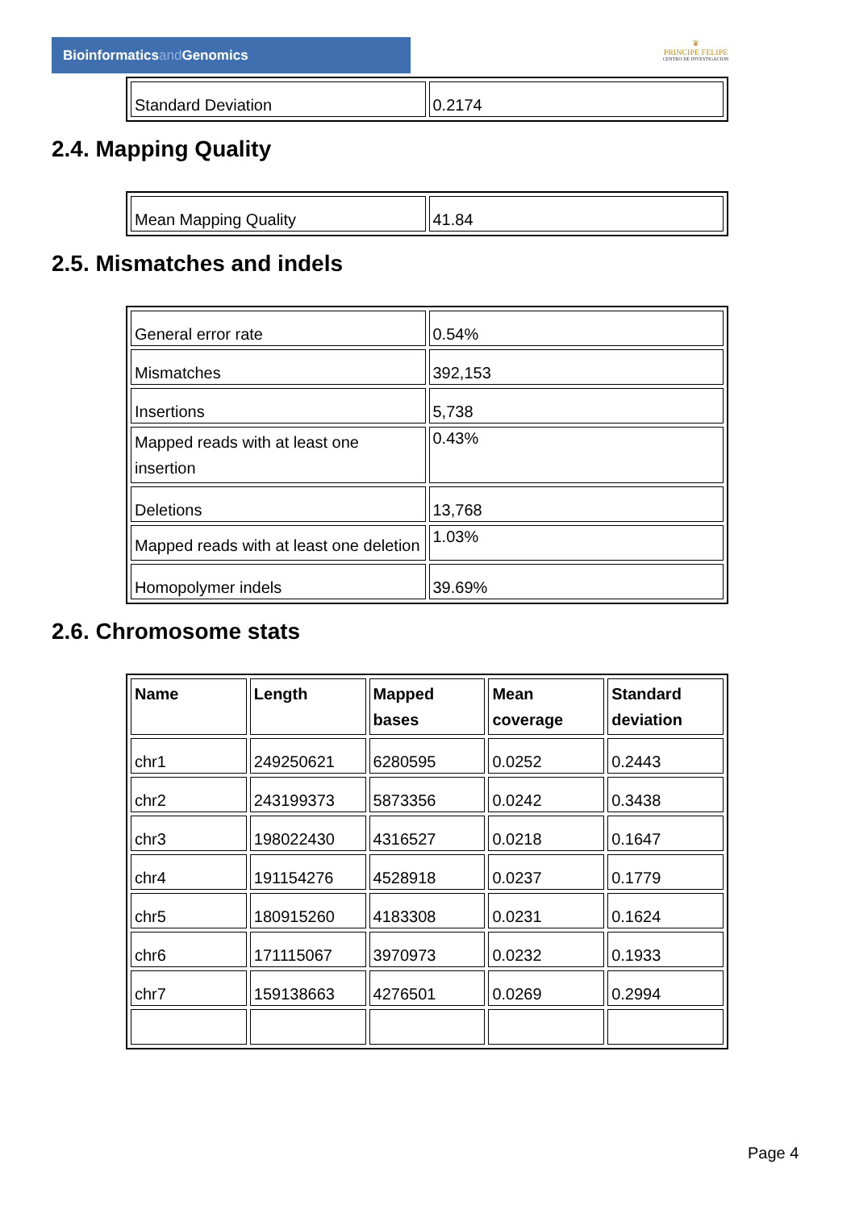Bioinformaticsand Genomics
♛
PRINCIPE FELIPE
CENTRO DE INVESTIGACION
| Standard Deviation | 0.2174 |
2.4. Mapping Quality
| Mean Mapping Quality | 41.84 |
2.5. Mismatches and indels
| General error rate | 0.54% |
| Mismatches | 392,153 |
| Insertions | 5,738 |
| Mapped reads with at least one insertion | 0.43% |
| Deletions | 13,768 |
| Mapped reads with at least one deletion | 1.03% |
| Homopolymer indels | 39.69% |
2.6. Chromosome stats
| Name | Length | Mapped bases | Mean coverage | Standard deviation |
| --- | --- | --- | --- | --- |
| chr1 | 249250621 | 6280595 | 0.0252 | 0.2443 |
| chr2 | 243199373 | 5873356 | 0.0242 | 0.3438 |
| chr3 | 198022430 | 4316527 | 0.0218 | 0.1647 |
| chr4 | 191154276 | 4528918 | 0.0237 | 0.1779 |
| chr5 | 180915260 | 4183308 | 0.0231 | 0.1624 |
| chr6 | 171115067 | 3970973 | 0.0232 | 0.1933 |
| chr7 | 159138663 | 4276501 | 0.0269 | 0.2994 |
Page 4